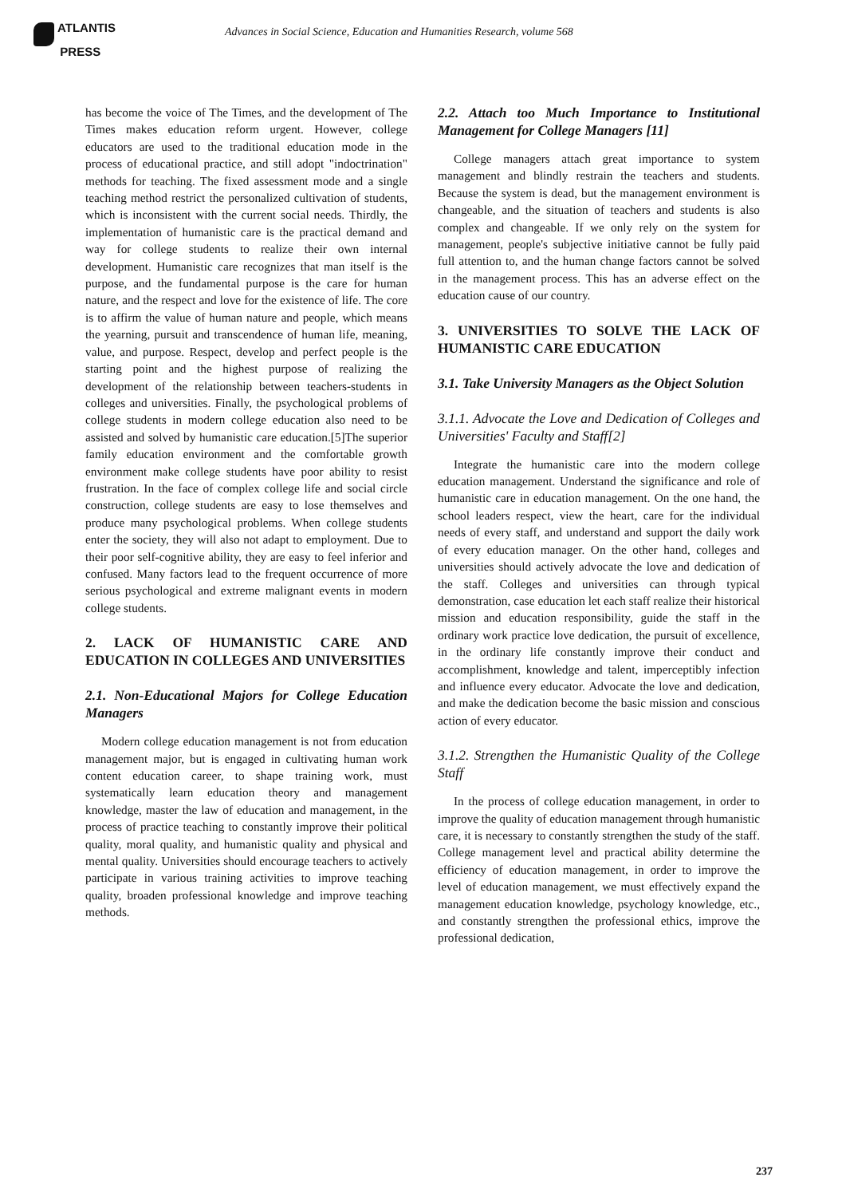ATLANTIS
PRESS
Advances in Social Science, Education and Humanities Research, volume 568
has become the voice of The Times, and the development of The Times makes education reform urgent. However, college educators are used to the traditional education mode in the process of educational practice, and still adopt "indoctrination" methods for teaching. The fixed assessment mode and a single teaching method restrict the personalized cultivation of students, which is inconsistent with the current social needs. Thirdly, the implementation of humanistic care is the practical demand and way for college students to realize their own internal development. Humanistic care recognizes that man itself is the purpose, and the fundamental purpose is the care for human nature, and the respect and love for the existence of life. The core is to affirm the value of human nature and people, which means the yearning, pursuit and transcendence of human life, meaning, value, and purpose. Respect, develop and perfect people is the starting point and the highest purpose of realizing the development of the relationship between teachers-students in colleges and universities. Finally, the psychological problems of college students in modern college education also need to be assisted and solved by humanistic care education.[5]The superior family education environment and the comfortable growth environment make college students have poor ability to resist frustration. In the face of complex college life and social circle construction, college students are easy to lose themselves and produce many psychological problems. When college students enter the society, they will also not adapt to employment. Due to their poor self-cognitive ability, they are easy to feel inferior and confused. Many factors lead to the frequent occurrence of more serious psychological and extreme malignant events in modern college students.
2. LACK OF HUMANISTIC CARE AND EDUCATION IN COLLEGES AND UNIVERSITIES
2.1. Non-Educational Majors for College Education Managers
Modern college education management is not from education management major, but is engaged in cultivating human work content education career, to shape training work, must systematically learn education theory and management knowledge, master the law of education and management, in the process of practice teaching to constantly improve their political quality, moral quality, and humanistic quality and physical and mental quality. Universities should encourage teachers to actively participate in various training activities to improve teaching quality, broaden professional knowledge and improve teaching methods.
2.2. Attach too Much Importance to Institutional Management for College Managers [11]
College managers attach great importance to system management and blindly restrain the teachers and students. Because the system is dead, but the management environment is changeable, and the situation of teachers and students is also complex and changeable. If we only rely on the system for management, people's subjective initiative cannot be fully paid full attention to, and the human change factors cannot be solved in the management process. This has an adverse effect on the education cause of our country.
3. UNIVERSITIES TO SOLVE THE LACK OF HUMANISTIC CARE EDUCATION
3.1. Take University Managers as the Object Solution
3.1.1. Advocate the Love and Dedication of Colleges and Universities' Faculty and Staff[2]
Integrate the humanistic care into the modern college education management. Understand the significance and role of humanistic care in education management. On the one hand, the school leaders respect, view the heart, care for the individual needs of every staff, and understand and support the daily work of every education manager. On the other hand, colleges and universities should actively advocate the love and dedication of the staff. Colleges and universities can through typical demonstration, case education let each staff realize their historical mission and education responsibility, guide the staff in the ordinary work practice love dedication, the pursuit of excellence, in the ordinary life constantly improve their conduct and accomplishment, knowledge and talent, imperceptibly infection and influence every educator. Advocate the love and dedication, and make the dedication become the basic mission and conscious action of every educator.
3.1.2. Strengthen the Humanistic Quality of the College Staff
In the process of college education management, in order to improve the quality of education management through humanistic care, it is necessary to constantly strengthen the study of the staff. College management level and practical ability determine the efficiency of education management, in order to improve the level of education management, we must effectively expand the management education knowledge, psychology knowledge, etc., and constantly strengthen the professional ethics, improve the professional dedication,
237